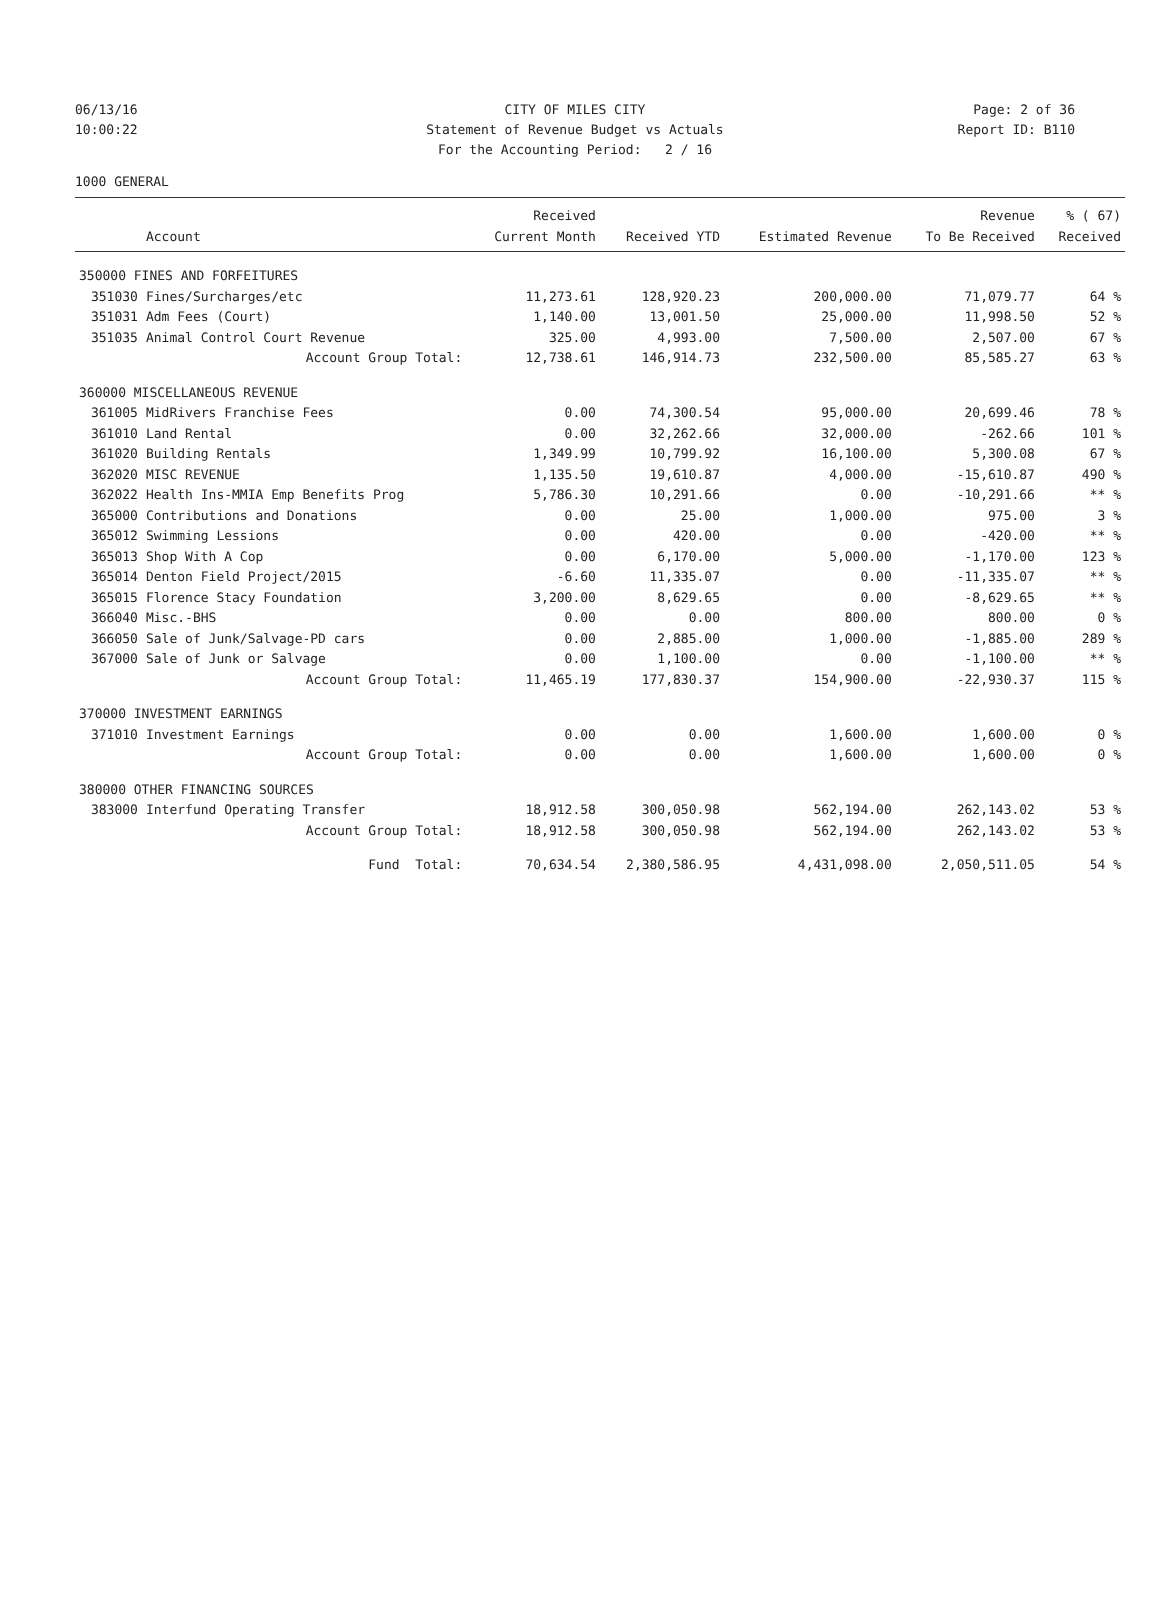06/13/16 CITY OF MILES CITY Page: 2 of 36
10:00:22 Statement of Revenue Budget vs Actuals Report ID: B110
For the Accounting Period: 2 / 16
1000 GENERAL
| | | Received | | | Revenue | % ( 67) |
| --- | --- | --- | --- | --- | --- | --- |
| | Account | Current Month | Received YTD | Estimated Revenue | To Be Received | Received |
| 350000 FINES AND FORFEITURES | | | | | | |
| 351030 | Fines/Surcharges/etc | 11,273.61 | 128,920.23 | 200,000.00 | 71,079.77 | 64 % |
| 351031 | Adm Fees (Court) | 1,140.00 | 13,001.50 | 25,000.00 | 11,998.50 | 52 % |
| 351035 | Animal Control Court Revenue | 325.00 | 4,993.00 | 7,500.00 | 2,507.00 | 67 % |
| | Account Group Total: | 12,738.61 | 146,914.73 | 232,500.00 | 85,585.27 | 63 % |
| 360000 MISCELLANEOUS REVENUE | | | | | | |
| 361005 | MidRivers Franchise Fees | 0.00 | 74,300.54 | 95,000.00 | 20,699.46 | 78 % |
| 361010 | Land Rental | 0.00 | 32,262.66 | 32,000.00 | -262.66 | 101 % |
| 361020 | Building Rentals | 1,349.99 | 10,799.92 | 16,100.00 | 5,300.08 | 67 % |
| 362020 | MISC REVENUE | 1,135.50 | 19,610.87 | 4,000.00 | -15,610.87 | 490 % |
| 362022 | Health Ins-MMIA Emp Benefits Prog | 5,786.30 | 10,291.66 | 0.00 | -10,291.66 | ** % |
| 365000 | Contributions and Donations | 0.00 | 25.00 | 1,000.00 | 975.00 | 3 % |
| 365012 | Swimming Lessions | 0.00 | 420.00 | 0.00 | -420.00 | ** % |
| 365013 | Shop With A Cop | 0.00 | 6,170.00 | 5,000.00 | -1,170.00 | 123 % |
| 365014 | Denton Field Project/2015 | -6.60 | 11,335.07 | 0.00 | -11,335.07 | ** % |
| 365015 | Florence Stacy Foundation | 3,200.00 | 8,629.65 | 0.00 | -8,629.65 | ** % |
| 366040 | Misc.-BHS | 0.00 | 0.00 | 800.00 | 800.00 | 0 % |
| 366050 | Sale of Junk/Salvage-PD cars | 0.00 | 2,885.00 | 1,000.00 | -1,885.00 | 289 % |
| 367000 | Sale of Junk or Salvage | 0.00 | 1,100.00 | 0.00 | -1,100.00 | ** % |
| | Account Group Total: | 11,465.19 | 177,830.37 | 154,900.00 | -22,930.37 | 115 % |
| 370000 INVESTMENT EARNINGS | | | | | | |
| 371010 | Investment Earnings | 0.00 | 0.00 | 1,600.00 | 1,600.00 | 0 % |
| | Account Group Total: | 0.00 | 0.00 | 1,600.00 | 1,600.00 | 0 % |
| 380000 OTHER FINANCING SOURCES | | | | | | |
| 383000 | Interfund Operating Transfer | 18,912.58 | 300,050.98 | 562,194.00 | 262,143.02 | 53 % |
| | Account Group Total: | 18,912.58 | 300,050.98 | 562,194.00 | 262,143.02 | 53 % |
| | Fund Total: | 70,634.54 | 2,380,586.95 | 4,431,098.00 | 2,050,511.05 | 54 % |